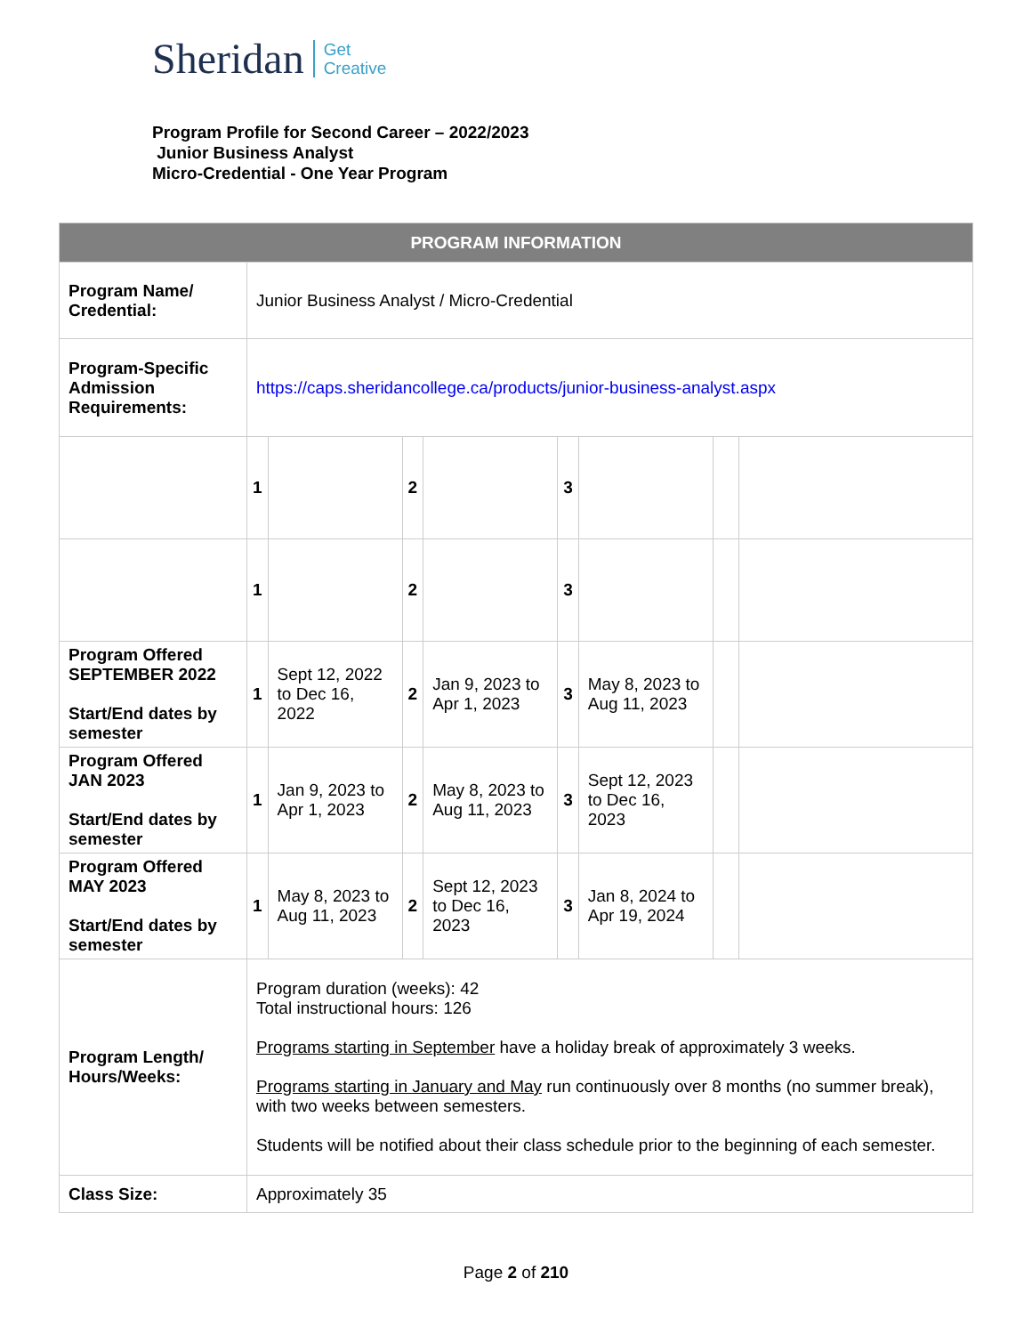Sheridan Get
Creative
Program Profile for Second Career – 2022/2023
Junior Business Analyst
Micro-Credential - One Year Program
| PROGRAM INFORMATION | | | | | | | | |
| --- | --- | --- | --- | --- | --- | --- | --- | --- |
| Program Name/ Credential: | Junior Business Analyst / Micro-Credential | | | | | | | |
| Program-Specific Admission Requirements: | https://caps.sheridancollege.ca/products/junior-business-analyst.aspx | | | | | | | |
| | 1 | | 2 | | 3 | | | |
| | 1 | | 2 | | 3 | | | |
| Program Offered SEPTEMBER 2022 Start/End dates by semester | 1 | Sept 12, 2022 to Dec 16, 2022 | 2 | Jan 9, 2023 to Apr 1, 2023 | 3 | May 8, 2023 to Aug 11, 2023 | | |
| Program Offered JAN 2023 Start/End dates by semester | 1 | Jan 9, 2023 to Apr 1, 2023 | 2 | May 8, 2023 to Aug 11, 2023 | 3 | Sept 12, 2023 to Dec 16, 2023 | | |
| Program Offered MAY 2023 Start/End dates by semester | 1 | May 8, 2023 to Aug 11, 2023 | 2 | Sept 12, 2023 to Dec 16, 2023 | 3 | Jan 8, 2024 to Apr 19, 2024 | | |
| Program Length/ Hours/Weeks: | Program duration (weeks): 42 Total instructional hours: 126 Programs starting in September have a holiday break of approximately 3 weeks. Programs starting in January and May run continuously over 8 months (no summer break), with two weeks between semesters. Students will be notified about their class schedule prior to the beginning of each semester. | | | | | | | |
| Class Size: | Approximately 35 | | | | | | | |
Page 2 of 210